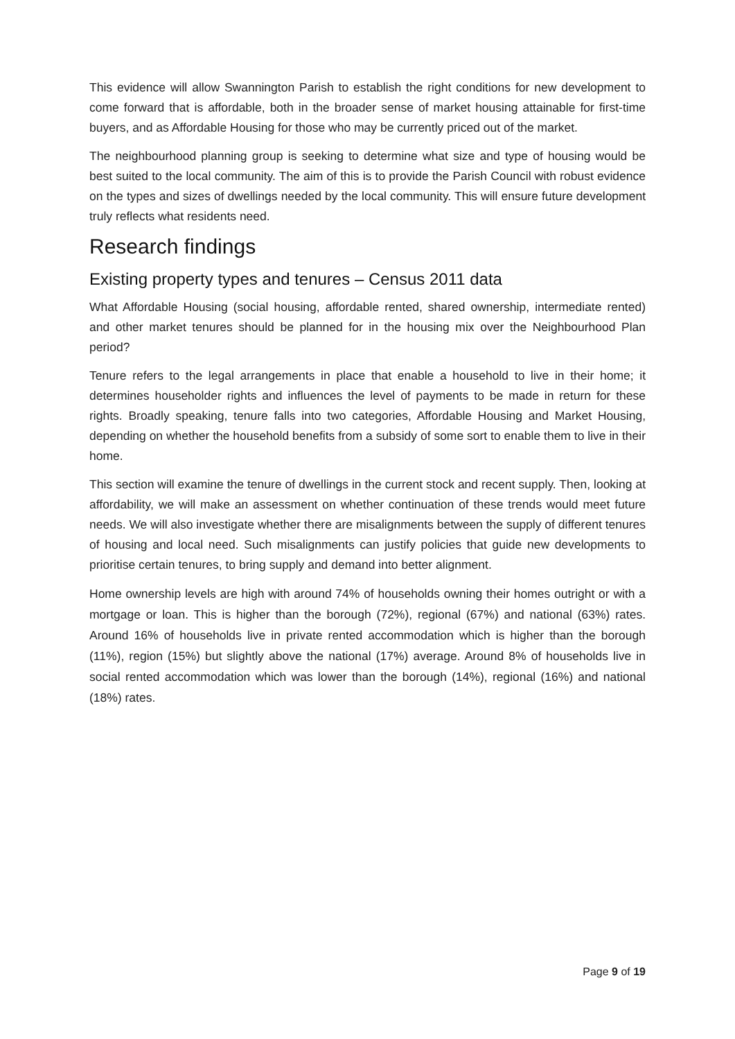This evidence will allow Swannington Parish to establish the right conditions for new development to come forward that is affordable, both in the broader sense of market housing attainable for first-time buyers, and as Affordable Housing for those who may be currently priced out of the market.
The neighbourhood planning group is seeking to determine what size and type of housing would be best suited to the local community. The aim of this is to provide the Parish Council with robust evidence on the types and sizes of dwellings needed by the local community. This will ensure future development truly reflects what residents need.
Research findings
Existing property types and tenures – Census 2011 data
What Affordable Housing (social housing, affordable rented, shared ownership, intermediate rented) and other market tenures should be planned for in the housing mix over the Neighbourhood Plan period?
Tenure refers to the legal arrangements in place that enable a household to live in their home; it determines householder rights and influences the level of payments to be made in return for these rights. Broadly speaking, tenure falls into two categories, Affordable Housing and Market Housing, depending on whether the household benefits from a subsidy of some sort to enable them to live in their home.
This section will examine the tenure of dwellings in the current stock and recent supply. Then, looking at affordability, we will make an assessment on whether continuation of these trends would meet future needs. We will also investigate whether there are misalignments between the supply of different tenures of housing and local need. Such misalignments can justify policies that guide new developments to prioritise certain tenures, to bring supply and demand into better alignment.
Home ownership levels are high with around 74% of households owning their homes outright or with a mortgage or loan. This is higher than the borough (72%), regional (67%) and national (63%) rates. Around 16% of households live in private rented accommodation which is higher than the borough (11%), region (15%) but slightly above the national (17%) average. Around 8% of households live in social rented accommodation which was lower than the borough (14%), regional (16%) and national (18%) rates.
Page 9 of 19